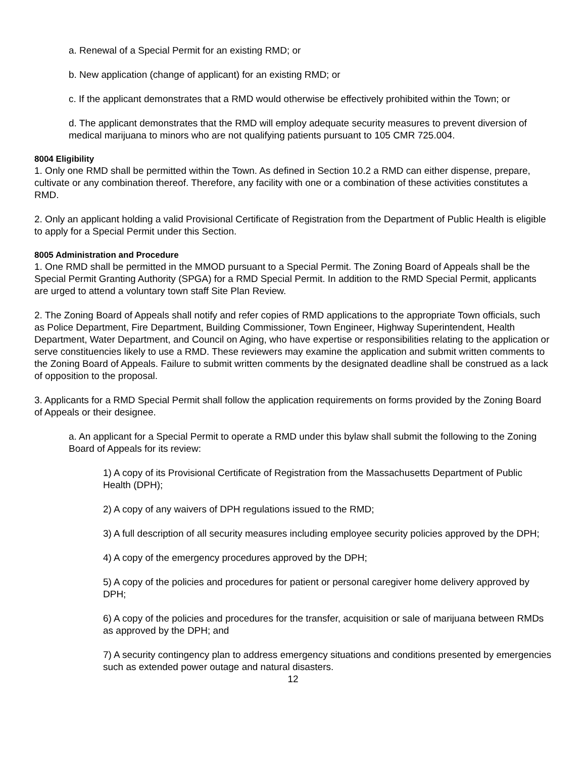a. Renewal of a Special Permit for an existing RMD; or
b. New application (change of applicant) for an existing RMD; or
c. If the applicant demonstrates that a RMD would otherwise be effectively prohibited within the Town; or
d. The applicant demonstrates that the RMD will employ adequate security measures to prevent diversion of medical marijuana to minors who are not qualifying patients pursuant to 105 CMR 725.004.
8004 Eligibility
1. Only one RMD shall be permitted within the Town. As defined in Section 10.2 a RMD can either dispense, prepare, cultivate or any combination thereof. Therefore, any facility with one or a combination of these activities constitutes a RMD.
2. Only an applicant holding a valid Provisional Certificate of Registration from the Department of Public Health is eligible to apply for a Special Permit under this Section.
8005 Administration and Procedure
1. One RMD shall be permitted in the MMOD pursuant to a Special Permit. The Zoning Board of Appeals shall be the Special Permit Granting Authority (SPGA) for a RMD Special Permit. In addition to the RMD Special Permit, applicants are urged to attend a voluntary town staff Site Plan Review.
2. The Zoning Board of Appeals shall notify and refer copies of RMD applications to the appropriate Town officials, such as Police Department, Fire Department, Building Commissioner, Town Engineer, Highway Superintendent, Health Department, Water Department, and Council on Aging, who have expertise or responsibilities relating to the application or serve constituencies likely to use a RMD. These reviewers may examine the application and submit written comments to the Zoning Board of Appeals. Failure to submit written comments by the designated deadline shall be construed as a lack of opposition to the proposal.
3. Applicants for a RMD Special Permit shall follow the application requirements on forms provided by the Zoning Board of Appeals or their designee.
a. An applicant for a Special Permit to operate a RMD under this bylaw shall submit the following to the Zoning Board of Appeals for its review:
1) A copy of its Provisional Certificate of Registration from the Massachusetts Department of Public Health (DPH);
2) A copy of any waivers of DPH regulations issued to the RMD;
3) A full description of all security measures including employee security policies approved by the DPH;
4) A copy of the emergency procedures approved by the DPH;
5) A copy of the policies and procedures for patient or personal caregiver home delivery approved by DPH;
6) A copy of the policies and procedures for the transfer, acquisition or sale of marijuana between RMDs as approved by the DPH; and
7) A security contingency plan to address emergency situations and conditions presented by emergencies such as extended power outage and natural disasters.
12